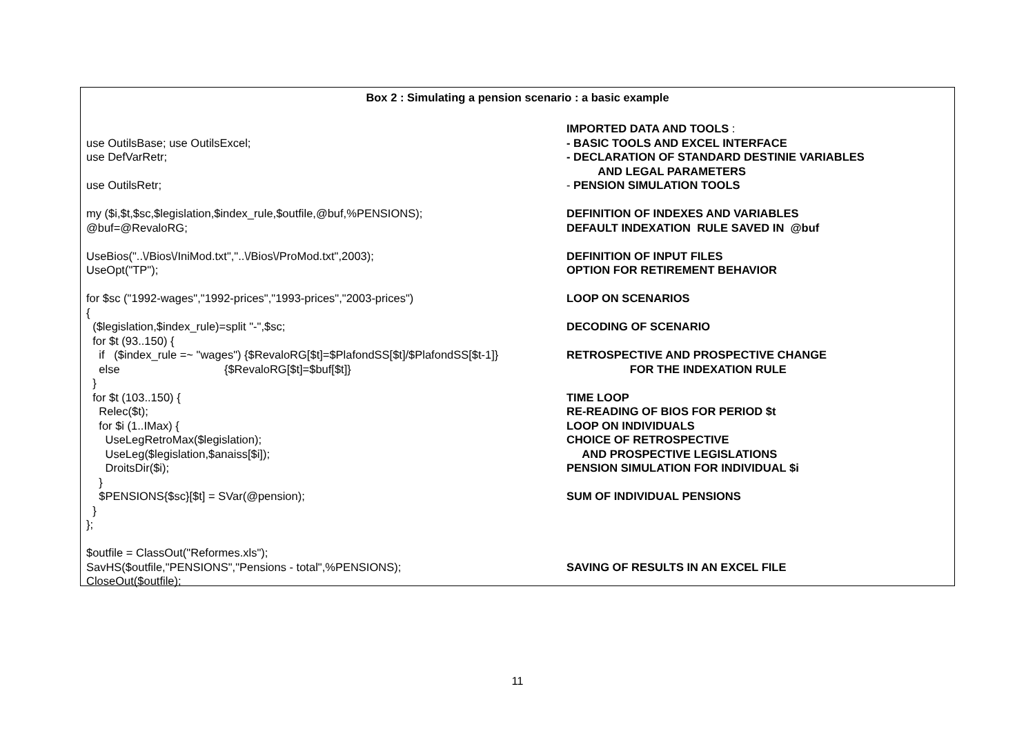Box 2 : Simulating a pension scenario : a basic example
IMPORTED DATA AND TOOLS :
use OutilsBase; use OutilsExcel;
- BASIC TOOLS AND EXCEL INTERFACE
use DefVarRetr;
- DECLARATION OF STANDARD DESTINIE VARIABLES
AND LEGAL PARAMETERS
use OutilsRetr;
- PENSION SIMULATION TOOLS
my ($i,$t,$sc,$legislation,$index_rule,$outfile,@buf,%PENSIONS);
DEFINITION OF INDEXES AND VARIABLES
@buf=@RevaloRG;
DEFAULT INDEXATION RULE SAVED IN @buf
UseBios("..\/Bios\/IniMod.txt","..\/Bios\/ProMod.txt",2003);
DEFINITION OF INPUT FILES
UseOpt("TP");
OPTION FOR RETIREMENT BEHAVIOR
for $sc ("1992-wages","1992-prices","1993-prices","2003-prices")
LOOP ON SCENARIOS
{
($legislation,$index_rule)=split "-",$sc;
DECODING OF SCENARIO
for $t (93..150) {
if ($index_rule =~ "wages") {$RevaloRG[$t]=$PlafondSS[$t]/$PlafondSS[$t-1]}
RETROSPECTIVE AND PROSPECTIVE CHANGE
else {$RevaloRG[$t]=$buf[$t]}
FOR THE INDEXATION RULE
}
for $t (103..150) {
TIME LOOP
Relec($t);
RE-READING OF BIOS FOR PERIOD $t
for $i (1..IMax) {
LOOP ON INDIVIDUALS
UseLegRetroMax($legislation);
CHOICE OF RETROSPECTIVE
UseLeg($legislation,$anaiss[$i]);
AND PROSPECTIVE LEGISLATIONS
DroitsDir($i);
PENSION SIMULATION FOR INDIVIDUAL $i
}
$PENSIONS{$sc}[$t] = SVar(@pension);
SUM OF INDIVIDUAL PENSIONS
}
};
$outfile = ClassOut("Reformes.xls");
SavHS($outfile,"PENSIONS","Pensions - total",%PENSIONS);
SAVING OF RESULTS IN AN EXCEL FILE
CloseOut($outfile);
11